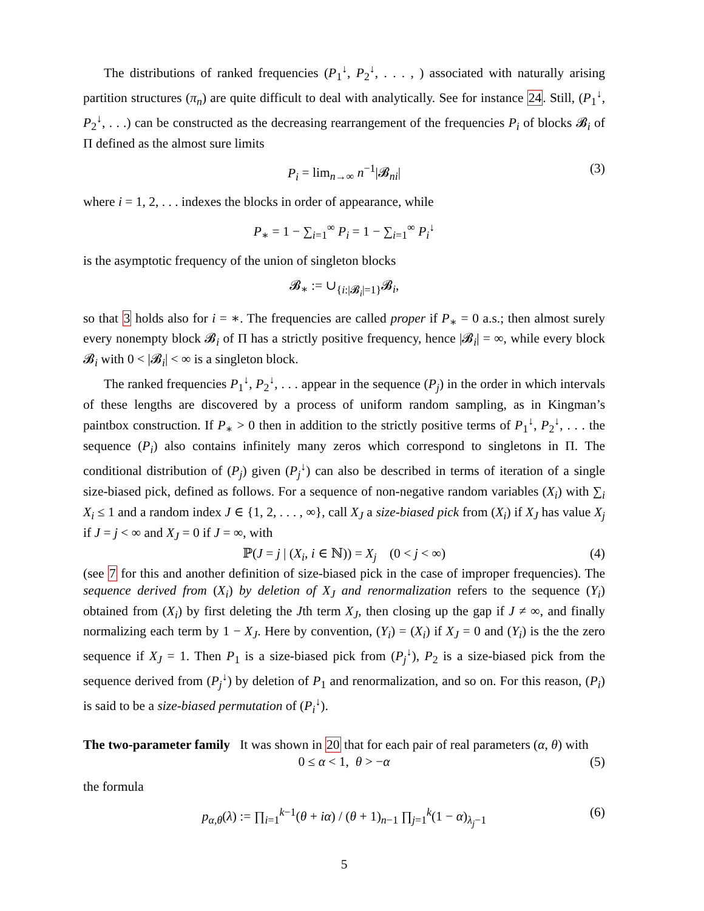The distributions of ranked frequencies (P<sub>1</sub><sup>↓</sup>, P<sub>2</sub><sup>↓</sup>, . . . , ) associated with naturally arising partition structures (π<sub>n</sub>) are quite difficult to deal with analytically. See for instance 24. Still, (P<sub>1</sub><sup>↓</sup>, P<sub>2</sub><sup>↓</sup>, . . .) can be constructed as the decreasing rearrangement of the frequencies P<sub>i</sub> of blocks 𝓑<sub>i</sub> of Π defined as the almost sure limits
P<sub>i</sub> = lim<sub>n→∞</sub> n<sup>−1</sup>|𝓑<sub>ni</sub>| (3)
where i = 1, 2, . . . indexes the blocks in order of appearance, while
P<sub>∗</sub> = 1 − ∑<sub>i=1</sub><sup>∞</sup> P<sub>i</sub> = 1 − ∑<sub>i=1</sub><sup>∞</sup> P<sub>i</sub><sup>↓</sup>
is the asymptotic frequency of the union of singleton blocks
𝓑<sub>∗</sub> := ∪<sub>{i:|𝓑<sub>i</sub>|=1}</sub>𝓑<sub>i</sub>,
so that 3 holds also for i = ∗. The frequencies are called proper if P<sub>∗</sub> = 0 a.s.; then almost surely every nonempty block 𝓑<sub>i</sub> of Π has a strictly positive frequency, hence |𝓑<sub>i</sub>| = ∞, while every block 𝓑<sub>i</sub> with 0 < |𝓑<sub>i</sub>| < ∞ is a singleton block.
The ranked frequencies P<sub>1</sub><sup>↓</sup>, P<sub>2</sub><sup>↓</sup>, . . . appear in the sequence (P<sub>j</sub>) in the order in which intervals of these lengths are discovered by a process of uniform random sampling, as in Kingman’s paintbox construction. If P<sub>∗</sub> > 0 then in addition to the strictly positive terms of P<sub>1</sub><sup>↓</sup>, P<sub>2</sub><sup>↓</sup>, . . . the sequence (P<sub>i</sub>) also contains infinitely many zeros which correspond to singletons in Π. The conditional distribution of (P<sub>j</sub>) given (P<sub>j</sub><sup>↓</sup>) can also be described in terms of iteration of a single size-biased pick, defined as follows. For a sequence of non-negative random variables (X<sub>i</sub>) with ∑<sub>i</sub> X<sub>i</sub> ≤ 1 and a random index J ∈ {1, 2, . . . , ∞}, call X<sub>J</sub> a size-biased pick from (X<sub>i</sub>) if X<sub>J</sub> has value X<sub>j</sub> if J = j < ∞ and X<sub>J</sub> = 0 if J = ∞, with
ℙ(J = j | (X<sub>i</sub>, i ∈ ℕ)) = X<sub>j</sub> (0 < j < ∞) (4)
(see 7 for this and another definition of size-biased pick in the case of improper frequencies). The sequence derived from (X<sub>i</sub>) by deletion of X<sub>J</sub> and renormalization refers to the sequence (Y<sub>i</sub>) obtained from (X<sub>i</sub>) by first deleting the Jth term X<sub>J</sub>, then closing up the gap if J ≠ ∞, and finally normalizing each term by 1 − X<sub>J</sub>. Here by convention, (Y<sub>i</sub>) = (X<sub>i</sub>) if X<sub>J</sub> = 0 and (Y<sub>i</sub>) is the the zero sequence if X<sub>J</sub> = 1. Then P<sub>1</sub> is a size-biased pick from (P<sub>j</sub><sup>↓</sup>), P<sub>2</sub> is a size-biased pick from the sequence derived from (P<sub>j</sub><sup>↓</sup>) by deletion of P<sub>1</sub> and renormalization, and so on. For this reason, (P<sub>i</sub>) is said to be a size-biased permutation of (P<sub>i</sub><sup>↓</sup>).
The two-parameter family It was shown in 20 that for each pair of real parameters (α, θ) with
0 ≤ α < 1, θ > −α (5)
the formula
p<sub>α,θ</sub>(λ) := ∏<sub>i=1</sub><sup>k−1</sup>(θ + iα) / (θ + 1)<sub>n−1</sub> ∏<sub>j=1</sub><sup>k</sup>(1 − α)<sub>λ<sub>j</sub>−1</sub> (6)
5